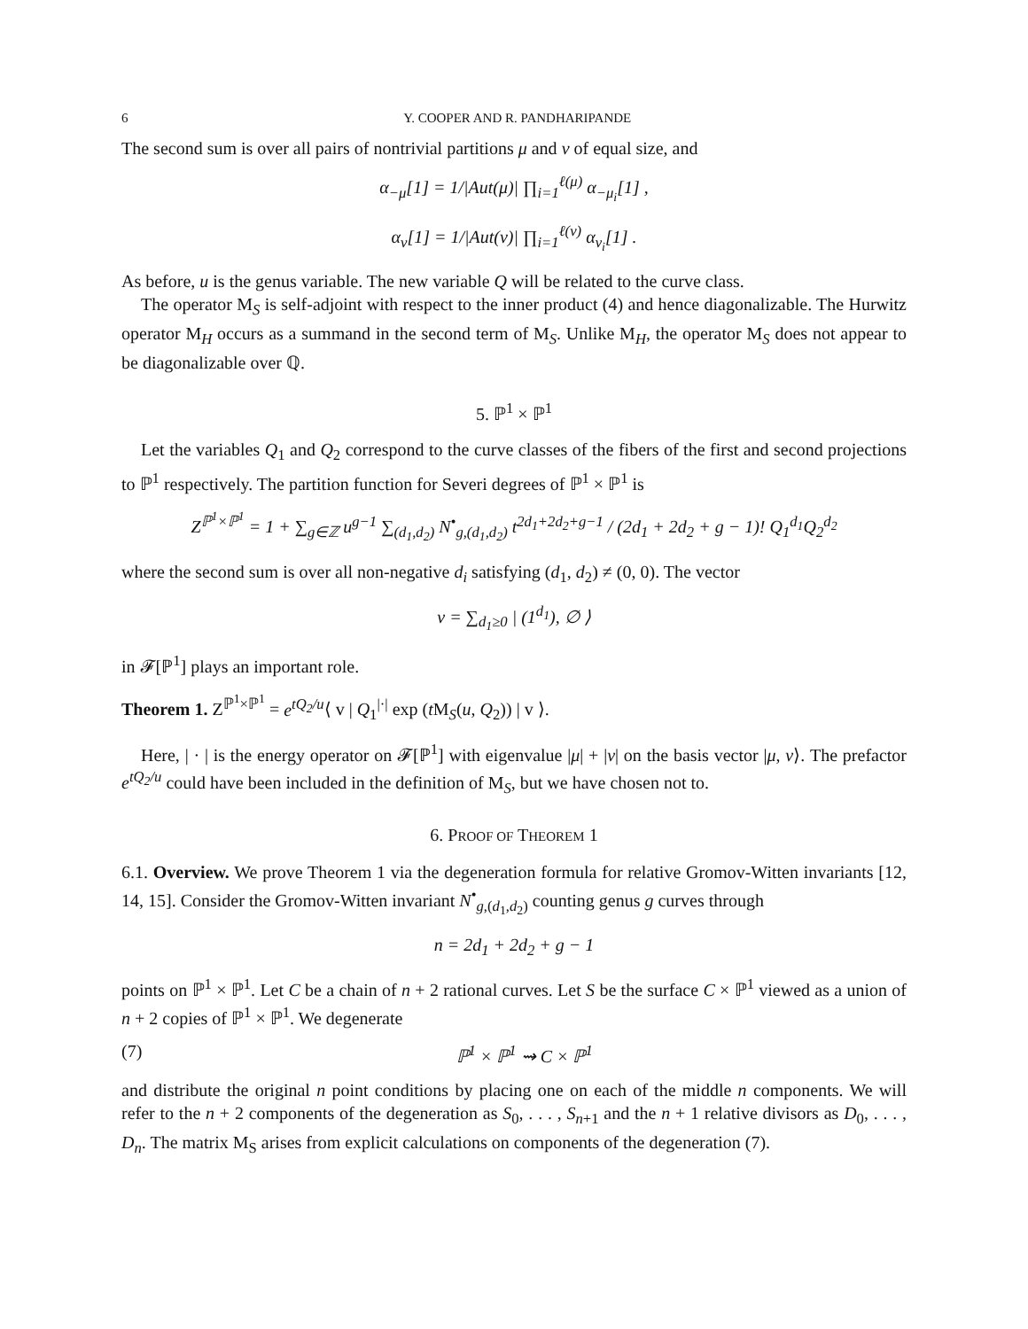6 Y. COOPER AND R. PANDHARIPANDE
The second sum is over all pairs of nontrivial partitions μ and ν of equal size, and
α<sub>−μ</sub>[1] = 1/|Aut(μ)| ∏<sub>i=1</sub><sup>ℓ(μ)</sup> α<sub>−μ<sub>i</sub></sub>[1] ,
α<sub>ν</sub>[1] = 1/|Aut(ν)| ∏<sub>i=1</sub><sup>ℓ(ν)</sup> α<sub>ν<sub>i</sub></sub>[1] .
As before, u is the genus variable. The new variable Q will be related to the curve class.
The operator M<sub>S</sub> is self-adjoint with respect to the inner product (4) and hence diagonalizable. The Hurwitz operator M<sub>H</sub> occurs as a summand in the second term of M<sub>S</sub>. Unlike M<sub>H</sub>, the operator M<sub>S</sub> does not appear to be diagonalizable over ℚ.
5. ℙ<sup>1</sup> × ℙ<sup>1</sup>
Let the variables Q<sub>1</sub> and Q<sub>2</sub> correspond to the curve classes of the fibers of the first and second projections to ℙ<sup>1</sup> respectively. The partition function for Severi degrees of ℙ<sup>1</sup> × ℙ<sup>1</sup> is
Z<sup>ℙ<sup>1</sup>×ℙ<sup>1</sup></sup> = 1 + ∑<sub>g∈ℤ</sub> u<sup>g−1</sup> ∑<sub>(d<sub>1</sub>,d<sub>2</sub>)</sub> N<sup>•</sup><sub>g,(d<sub>1</sub>,d<sub>2</sub>)</sub> t<sup>2d<sub>1</sub>+2d<sub>2</sub>+g−1</sup> / (2d<sub>1</sub> + 2d<sub>2</sub> + g − 1)! Q<sub>1</sub><sup>d<sub>1</sub></sup>Q<sub>2</sub><sup>d<sub>2</sub></sup>
where the second sum is over all non-negative d<sub>i</sub> satisfying (d<sub>1</sub>, d<sub>2</sub>) ≠ (0, 0). The vector
v = ∑<sub>d<sub>1</sub>≥0</sub> | (1<sup>d<sub>1</sub></sup>), ∅ ⟩
in 𝓕[ℙ<sup>1</sup>] plays an important role.
Theorem 1. Z<sup>ℙ<sup>1</sup>×ℙ<sup>1</sup></sup> = e<sup>tQ<sub>2</sub>/u</sup>⟨ v | Q<sub>1</sub><sup>|·|</sup> exp (t M<sub>S</sub>(u, Q<sub>2</sub>)) | v ⟩.
Here, | · | is the energy operator on 𝓕[ℙ<sup>1</sup>] with eigenvalue |μ| + |ν| on the basis vector |μ, ν⟩. The prefactor e<sup>tQ<sub>2</sub>/u</sup> could have been included in the definition of M<sub>S</sub>, but we have chosen not to.
6. PROOF OF THEOREM 1
6.1. Overview. We prove Theorem 1 via the degeneration formula for relative Gromov-Witten invariants [12, 14, 15]. Consider the Gromov-Witten invariant N<sup>•</sup><sub>g,(d<sub>1</sub>,d<sub>2</sub>)</sub> counting genus g curves through
n = 2d<sub>1</sub> + 2d<sub>2</sub> + g − 1
points on ℙ<sup>1</sup> × ℙ<sup>1</sup>. Let C be a chain of n + 2 rational curves. Let S be the surface C × ℙ<sup>1</sup> viewed as a union of n + 2 copies of ℙ<sup>1</sup> × ℙ<sup>1</sup>. We degenerate
(7) ℙ<sup>1</sup> × ℙ<sup>1</sup> ⇝ C × ℙ<sup>1</sup>
and distribute the original n point conditions by placing one on each of the middle n components. We will refer to the n + 2 components of the degeneration as S<sub>0</sub>, . . . , S<sub>n+1</sub> and the n + 1 relative divisors as D<sub>0</sub>, . . . , D<sub>n</sub>. The matrix M<sub>S</sub> arises from explicit calculations on components of the degeneration (7).